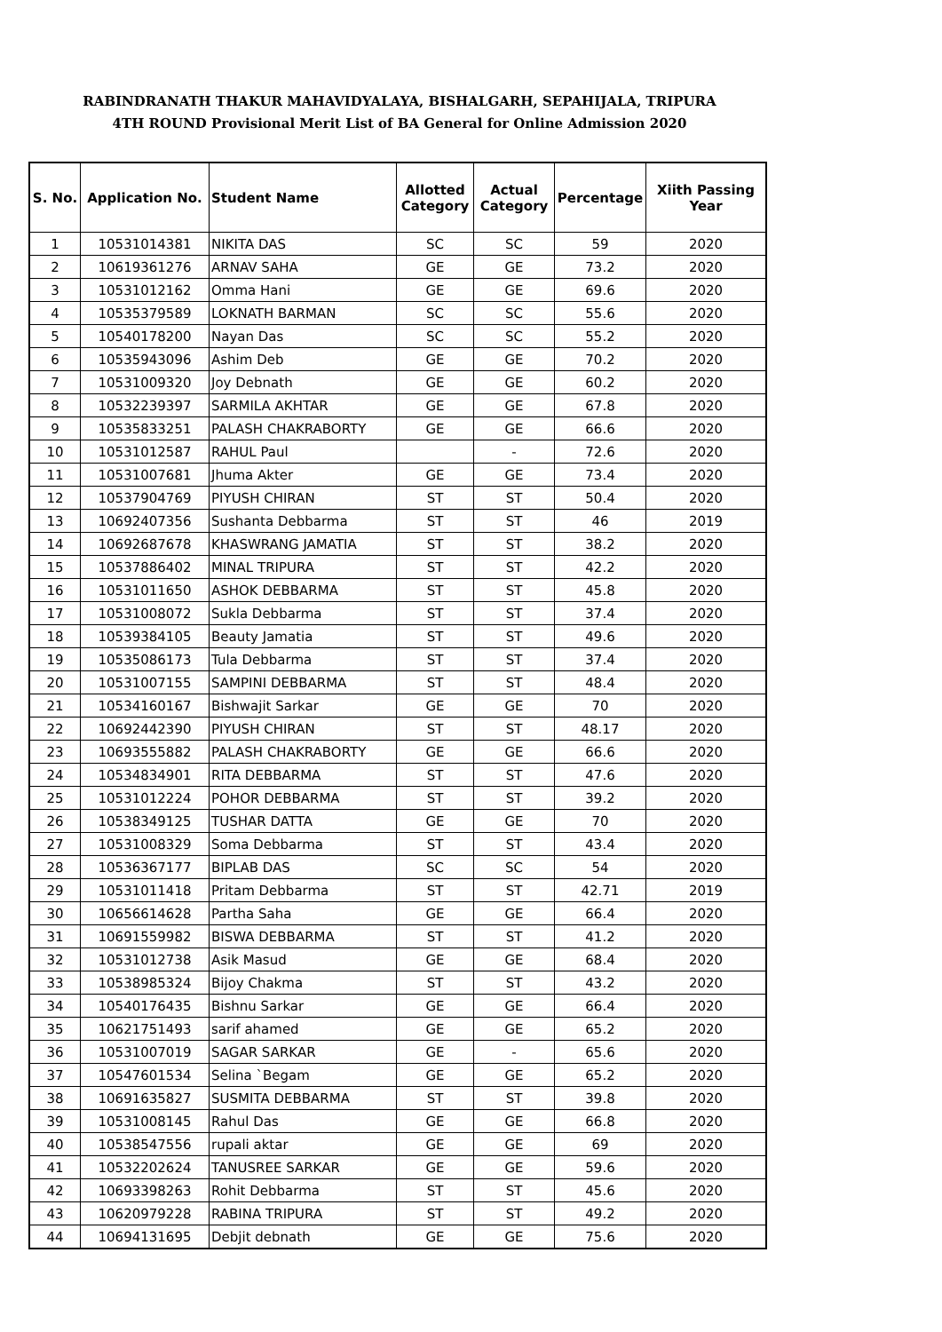RABINDRANATH THAKUR MAHAVIDYALAYA, BISHALGARH, SEPAHIJALA, TRIPURA
4TH ROUND Provisional Merit List of BA General for Online Admission 2020
| S. No. | Application No. | Student Name | Allotted Category | Actual Category | Percentage | Xiith Passing Year |
| --- | --- | --- | --- | --- | --- | --- |
| 1 | 10531014381 | NIKITA DAS | SC | SC | 59 | 2020 |
| 2 | 10619361276 | ARNAV SAHA | GE | GE | 73.2 | 2020 |
| 3 | 10531012162 | Omma Hani | GE | GE | 69.6 | 2020 |
| 4 | 10535379589 | LOKNATH BARMAN | SC | SC | 55.6 | 2020 |
| 5 | 10540178200 | Nayan Das | SC | SC | 55.2 | 2020 |
| 6 | 10535943096 | Ashim Deb | GE | GE | 70.2 | 2020 |
| 7 | 10531009320 | Joy Debnath | GE | GE | 60.2 | 2020 |
| 8 | 10532239397 | SARMILA AKHTAR | GE | GE | 67.8 | 2020 |
| 9 | 10535833251 | PALASH CHAKRABORTY | GE | GE | 66.6 | 2020 |
| 10 | 10531012587 | RAHUL Paul | | - | 72.6 | 2020 |
| 11 | 10531007681 | Jhuma Akter | GE | GE | 73.4 | 2020 |
| 12 | 10537904769 | PIYUSH CHIRAN | ST | ST | 50.4 | 2020 |
| 13 | 10692407356 | Sushanta Debbarma | ST | ST | 46 | 2019 |
| 14 | 10692687678 | KHASWRANG JAMATIA | ST | ST | 38.2 | 2020 |
| 15 | 10537886402 | MINAL TRIPURA | ST | ST | 42.2 | 2020 |
| 16 | 10531011650 | ASHOK DEBBARMA | ST | ST | 45.8 | 2020 |
| 17 | 10531008072 | Sukla Debbarma | ST | ST | 37.4 | 2020 |
| 18 | 10539384105 | Beauty Jamatia | ST | ST | 49.6 | 2020 |
| 19 | 10535086173 | Tula Debbarma | ST | ST | 37.4 | 2020 |
| 20 | 10531007155 | SAMPINI DEBBARMA | ST | ST | 48.4 | 2020 |
| 21 | 10534160167 | Bishwajit Sarkar | GE | GE | 70 | 2020 |
| 22 | 10692442390 | PIYUSH CHIRAN | ST | ST | 48.17 | 2020 |
| 23 | 10693555882 | PALASH CHAKRABORTY | GE | GE | 66.6 | 2020 |
| 24 | 10534834901 | RITA DEBBARMA | ST | ST | 47.6 | 2020 |
| 25 | 10531012224 | POHOR DEBBARMA | ST | ST | 39.2 | 2020 |
| 26 | 10538349125 | TUSHAR DATTA | GE | GE | 70 | 2020 |
| 27 | 10531008329 | Soma Debbarma | ST | ST | 43.4 | 2020 |
| 28 | 10536367177 | BIPLAB DAS | SC | SC | 54 | 2020 |
| 29 | 10531011418 | Pritam Debbarma | ST | ST | 42.71 | 2019 |
| 30 | 10656614628 | Partha Saha | GE | GE | 66.4 | 2020 |
| 31 | 10691559982 | BISWA DEBBARMA | ST | ST | 41.2 | 2020 |
| 32 | 10531012738 | Asik Masud | GE | GE | 68.4 | 2020 |
| 33 | 10538985324 | Bijoy Chakma | ST | ST | 43.2 | 2020 |
| 34 | 10540176435 | Bishnu Sarkar | GE | GE | 66.4 | 2020 |
| 35 | 10621751493 | sarif ahamed | GE | GE | 65.2 | 2020 |
| 36 | 10531007019 | SAGAR SARKAR | GE | - | 65.6 | 2020 |
| 37 | 10547601534 | Selina `Begam | GE | GE | 65.2 | 2020 |
| 38 | 10691635827 | SUSMITA DEBBARMA | ST | ST | 39.8 | 2020 |
| 39 | 10531008145 | Rahul Das | GE | GE | 66.8 | 2020 |
| 40 | 10538547556 | rupali aktar | GE | GE | 69 | 2020 |
| 41 | 10532202624 | TANUSREE SARKAR | GE | GE | 59.6 | 2020 |
| 42 | 10693398263 | Rohit Debbarma | ST | ST | 45.6 | 2020 |
| 43 | 10620979228 | RABINA TRIPURA | ST | ST | 49.2 | 2020 |
| 44 | 10694131695 | Debjit debnath | GE | GE | 75.6 | 2020 |